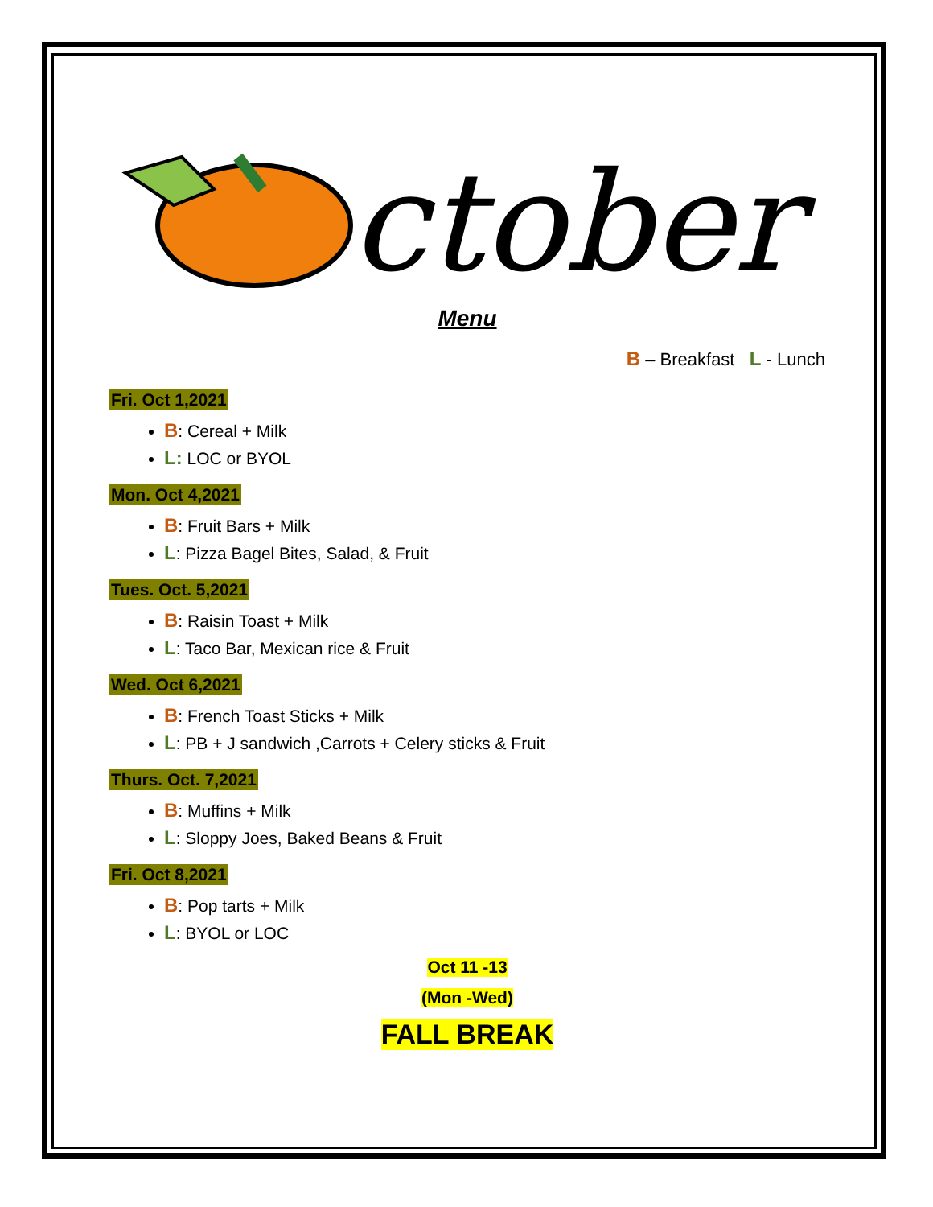ctober
Menu
B – Breakfast L - Lunch
Fri. Oct 1,2021
B: Cereal + Milk
L: LOC or BYOL
Mon. Oct 4,2021
B: Fruit Bars + Milk
L: Pizza Bagel Bites, Salad, & Fruit
Tues. Oct. 5,2021
B: Raisin Toast + Milk
L: Taco Bar, Mexican rice & Fruit
Wed. Oct 6,2021
B: French Toast Sticks + Milk
L: PB + J sandwich ,Carrots + Celery sticks & Fruit
Thurs. Oct. 7,2021
B: Muffins + Milk
L: Sloppy Joes, Baked Beans & Fruit
Fri. Oct 8,2021
B: Pop tarts + Milk
L: BYOL or LOC
Oct 11 -13
(Mon -Wed)
FALL BREAK